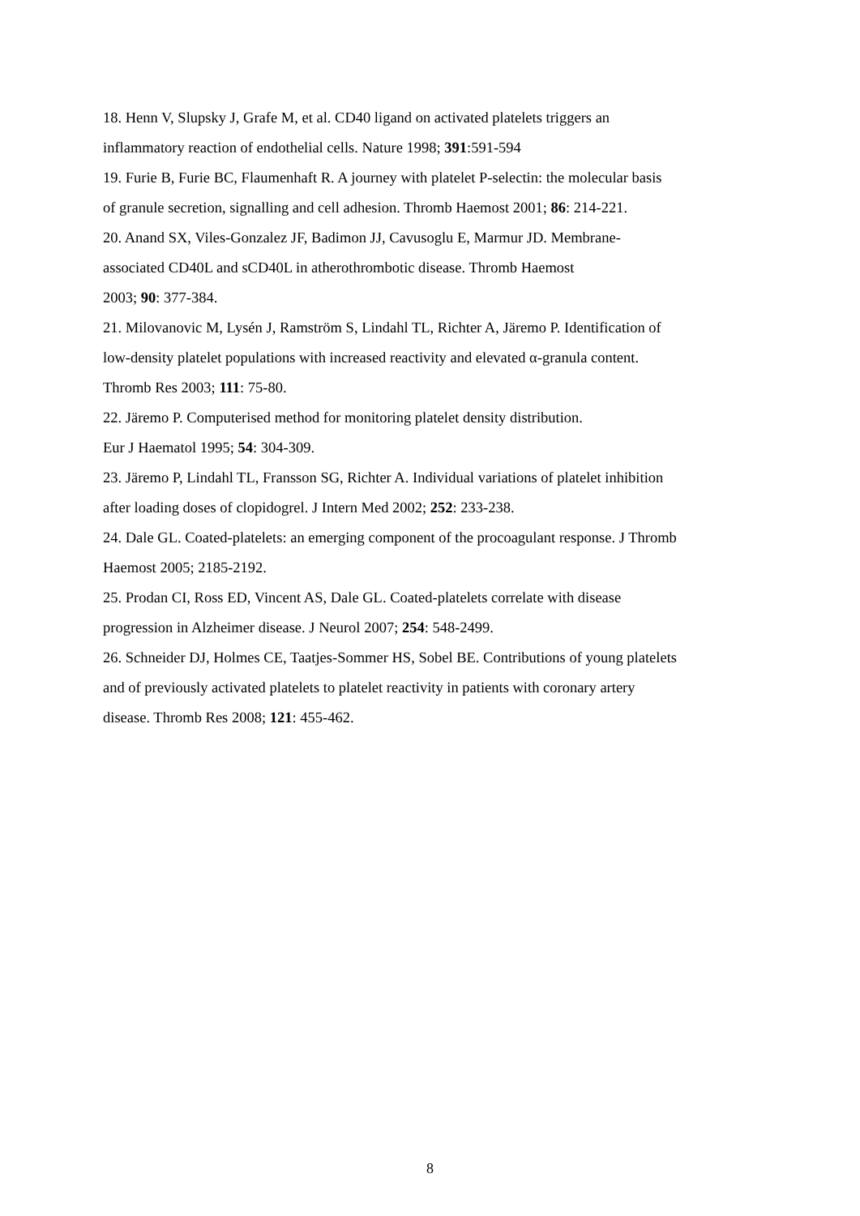18. Henn V, Slupsky J, Grafe M, et al. CD40 ligand on activated platelets triggers an
inflammatory reaction of endothelial cells. Nature 1998; 391:591-594
19. Furie B, Furie BC, Flaumenhaft R. A journey with platelet P-selectin: the molecular basis
of granule secretion, signalling and cell adhesion. Thromb Haemost 2001; 86: 214-221.
20. Anand SX, Viles-Gonzalez JF, Badimon JJ, Cavusoglu E, Marmur JD. Membrane-
associated CD40L and sCD40L in atherothrombotic disease. Thromb Haemost
2003; 90: 377-384.
21. Milovanovic M, Lysén J, Ramström S, Lindahl TL, Richter A, Järemo P. Identification of
low-density platelet populations with increased reactivity and elevated α-granula content.
Thromb Res 2003; 111: 75-80.
22. Järemo P. Computerised method for monitoring platelet density distribution.
Eur J Haematol 1995; 54: 304-309.
23. Järemo P, Lindahl TL, Fransson SG, Richter A. Individual variations of platelet inhibition
after loading doses of clopidogrel. J Intern Med 2002; 252: 233-238.
24. Dale GL. Coated-platelets: an emerging component of the procoagulant response. J Thromb
Haemost 2005; 2185-2192.
25. Prodan CI, Ross ED, Vincent AS, Dale GL. Coated-platelets correlate with disease
progression in Alzheimer disease. J Neurol 2007; 254: 548-2499.
26. Schneider DJ, Holmes CE, Taatjes-Sommer HS, Sobel BE. Contributions of young platelets
and of previously activated platelets to platelet reactivity in patients with coronary artery
disease. Thromb Res 2008; 121: 455-462.
8